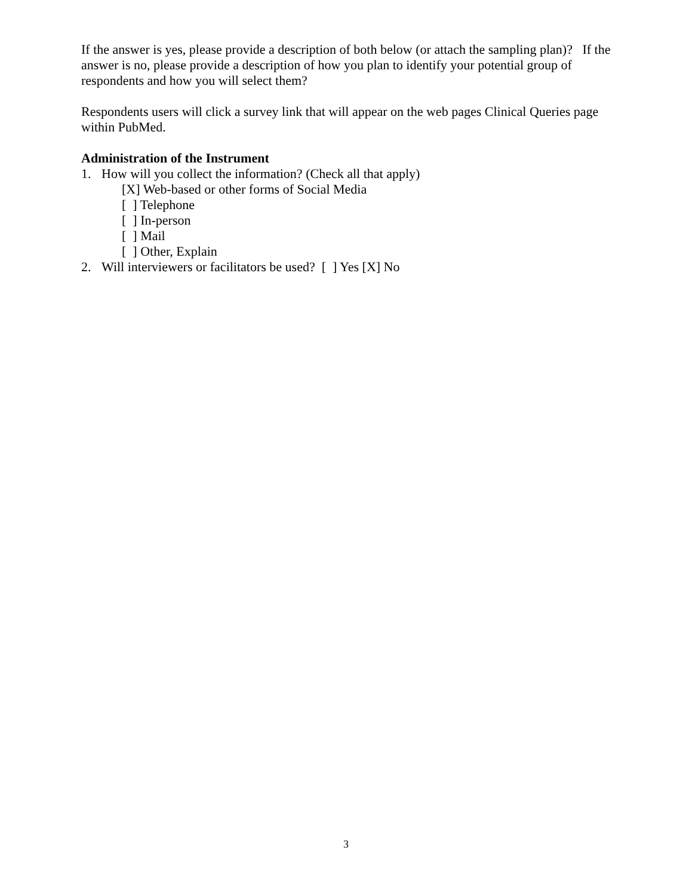If the answer is yes, please provide a description of both below (or attach the sampling plan)? If the answer is no, please provide a description of how you plan to identify your potential group of respondents and how you will select them?
Respondents users will click a survey link that will appear on the web pages Clinical Queries page within PubMed.
Administration of the Instrument
1. How will you collect the information? (Check all that apply)
[X] Web-based or other forms of Social Media
[ ] Telephone
[ ] In-person
[ ] Mail
[ ] Other, Explain
2. Will interviewers or facilitators be used? [ ] Yes [X] No
3